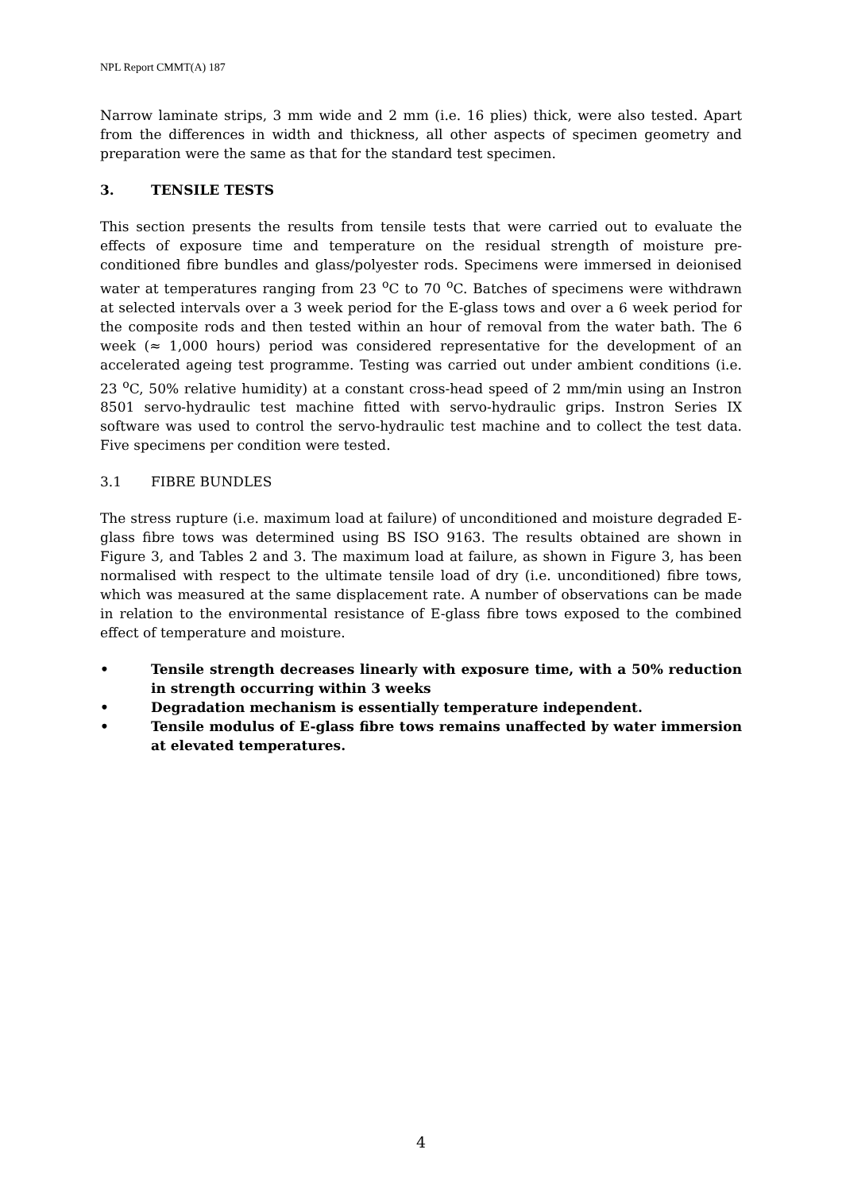NPL Report CMMT(A) 187
Narrow laminate strips, 3 mm wide and 2 mm (i.e. 16 plies) thick, were also tested. Apart from the differences in width and thickness, all other aspects of specimen geometry and preparation were the same as that for the standard test specimen.
3. TENSILE TESTS
This section presents the results from tensile tests that were carried out to evaluate the effects of exposure time and temperature on the residual strength of moisture pre-conditioned fibre bundles and glass/polyester rods. Specimens were immersed in deionised water at temperatures ranging from 23 <sup>o</sup>C to 70 <sup>o</sup>C. Batches of specimens were withdrawn at selected intervals over a 3 week period for the E-glass tows and over a 6 week period for the composite rods and then tested within an hour of removal from the water bath. The 6 week (≈ 1,000 hours) period was considered representative for the development of an accelerated ageing test programme. Testing was carried out under ambient conditions (i.e. 23 <sup>o</sup>C, 50% relative humidity) at a constant cross-head speed of 2 mm/min using an Instron 8501 servo-hydraulic test machine fitted with servo-hydraulic grips. Instron Series IX software was used to control the servo-hydraulic test machine and to collect the test data. Five specimens per condition were tested.
3.1 FIBRE BUNDLES
The stress rupture (i.e. maximum load at failure) of unconditioned and moisture degraded E-glass fibre tows was determined using BS ISO 9163. The results obtained are shown in Figure 3, and Tables 2 and 3. The maximum load at failure, as shown in Figure 3, has been normalised with respect to the ultimate tensile load of dry (i.e. unconditioned) fibre tows, which was measured at the same displacement rate. A number of observations can be made in relation to the environmental resistance of E-glass fibre tows exposed to the combined effect of temperature and moisture.
• Tensile strength decreases linearly with exposure time, with a 50% reduction in strength occurring within 3 weeks
• Degradation mechanism is essentially temperature independent.
• Tensile modulus of E-glass fibre tows remains unaffected by water immersion at elevated temperatures.
4